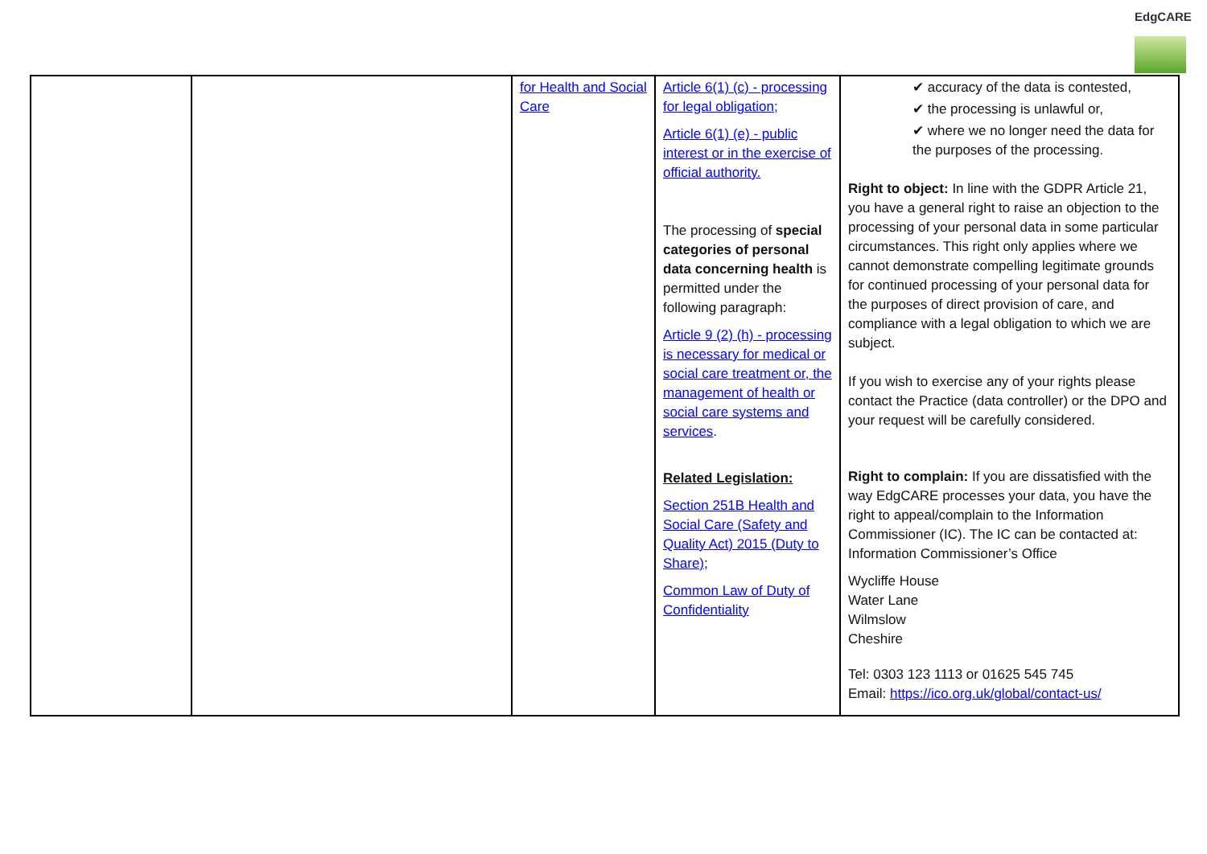EdgCARE
| | | for Health and Social Care | Article 6(1) (c) - processing for legal obligation; Article 6(1) (e) - public interest or in the exercise of official authority. The processing of special categories of personal data concerning health is permitted under the following paragraph: Article 9 (2) (h) - processing is necessary for medical or social care treatment or, the management of health or social care systems and services . Related Legislation: Section 251B Health and Social Care (Safety and Quality Act) 2015 (Duty to Share) ; Common Law of Duty of Confidentiality | ✔ accuracy of the data is contested, ✔ the processing is unlawful or, ✔ where we no longer need the data for the purposes of the processing. Right to object: In line with the GDPR Article 21, you have a general right to raise an objection to the processing of your personal data in some particular circumstances. This right only applies where we cannot demonstrate compelling legitimate grounds for continued processing of your personal data for the purposes of direct provision of care, and compliance with a legal obligation to which we are subject. If you wish to exercise any of your rights please contact the Practice (data controller) or the DPO and your request will be carefully considered. Right to complain: If you are dissatisfied with the way EdgCARE processes your data, you have the right to appeal/complain to the Information Commissioner (IC). The IC can be contacted at: Information Commissioner’s Office Wycliffe House Water Lane Wilmslow Cheshire Tel: 0303 123 1113 or 01625 545 745 Email: https://ico.org.uk/global/contact-us/ |